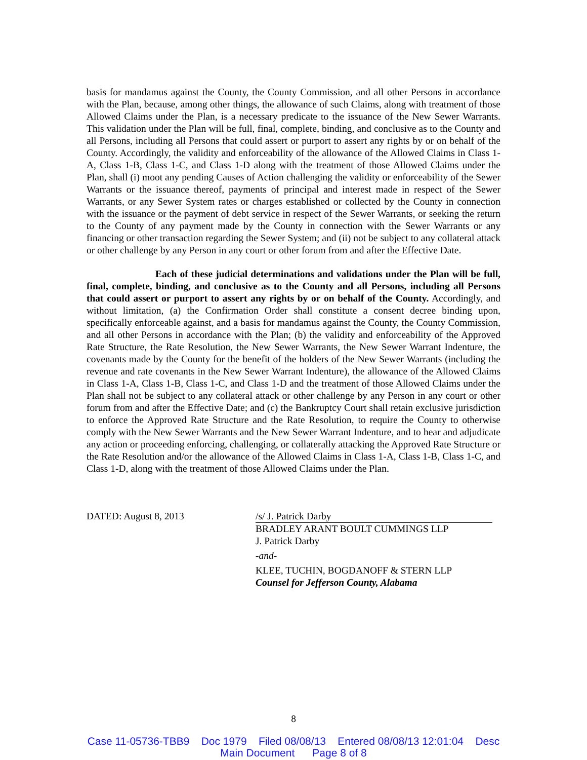basis for mandamus against the County, the County Commission, and all other Persons in accordance with the Plan, because, among other things, the allowance of such Claims, along with treatment of those Allowed Claims under the Plan, is a necessary predicate to the issuance of the New Sewer Warrants. This validation under the Plan will be full, final, complete, binding, and conclusive as to the County and all Persons, including all Persons that could assert or purport to assert any rights by or on behalf of the County. Accordingly, the validity and enforceability of the allowance of the Allowed Claims in Class 1-A, Class 1-B, Class 1-C, and Class 1-D along with the treatment of those Allowed Claims under the Plan, shall (i) moot any pending Causes of Action challenging the validity or enforceability of the Sewer Warrants or the issuance thereof, payments of principal and interest made in respect of the Sewer Warrants, or any Sewer System rates or charges established or collected by the County in connection with the issuance or the payment of debt service in respect of the Sewer Warrants, or seeking the return to the County of any payment made by the County in connection with the Sewer Warrants or any financing or other transaction regarding the Sewer System; and (ii) not be subject to any collateral attack or other challenge by any Person in any court or other forum from and after the Effective Date.
Each of these judicial determinations and validations under the Plan will be full, final, complete, binding, and conclusive as to the County and all Persons, including all Persons that could assert or purport to assert any rights by or on behalf of the County. Accordingly, and without limitation, (a) the Confirmation Order shall constitute a consent decree binding upon, specifically enforceable against, and a basis for mandamus against the County, the County Commission, and all other Persons in accordance with the Plan; (b) the validity and enforceability of the Approved Rate Structure, the Rate Resolution, the New Sewer Warrants, the New Sewer Warrant Indenture, the covenants made by the County for the benefit of the holders of the New Sewer Warrants (including the revenue and rate covenants in the New Sewer Warrant Indenture), the allowance of the Allowed Claims in Class 1-A, Class 1-B, Class 1-C, and Class 1-D and the treatment of those Allowed Claims under the Plan shall not be subject to any collateral attack or other challenge by any Person in any court or other forum from and after the Effective Date; and (c) the Bankruptcy Court shall retain exclusive jurisdiction to enforce the Approved Rate Structure and the Rate Resolution, to require the County to otherwise comply with the New Sewer Warrants and the New Sewer Warrant Indenture, and to hear and adjudicate any action or proceeding enforcing, challenging, or collaterally attacking the Approved Rate Structure or the Rate Resolution and/or the allowance of the Allowed Claims in Class 1-A, Class 1-B, Class 1-C, and Class 1-D, along with the treatment of those Allowed Claims under the Plan.
DATED: August 8, 2013 /s/ J. Patrick Darby
BRADLEY ARANT BOULT CUMMINGS LLP
J. Patrick Darby
-and-
KLEE, TUCHIN, BOGDANOFF & STERN LLP
Counsel for Jefferson County, Alabama
8
Case 11-05736-TBB9 Doc 1979 Filed 08/08/13 Entered 08/08/13 12:01:04 Desc
Main Document Page 8 of 8